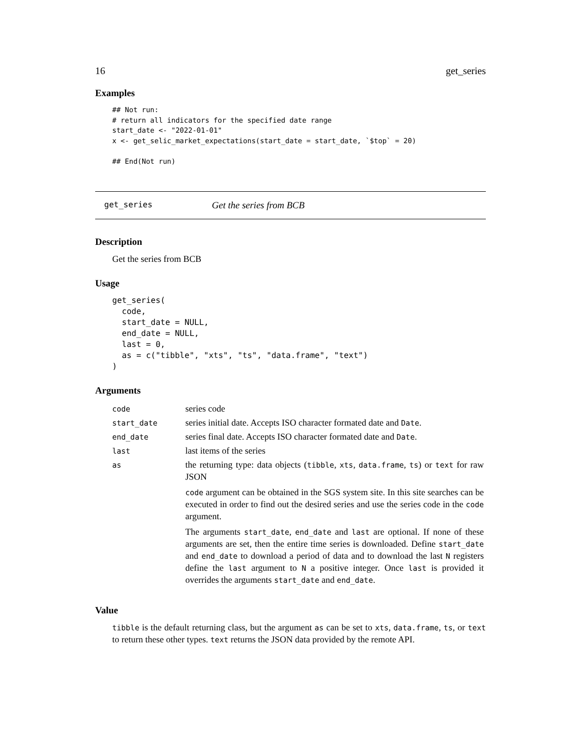16 get_series
Examples
## Not run:
# return all indicators for the specified date range
start_date <- "2022-01-01"
x <- get_selic_market_expectations(start_date = start_date, `$top` = 20)

## End(Not run)
get_series Get the series from BCB
Description
Get the series from BCB
Usage
get_series(
  code,
  start_date = NULL,
  end_date = NULL,
  last = 0,
  as = c("tibble", "xts", "ts", "data.frame", "text")
)
Arguments
| code | series code |
| start_date | series initial date. Accepts ISO character formated date and Date . |
| end_date | series final date. Accepts ISO character formated date and Date . |
| last | last items of the series |
| as | the returning type: data objects ( tibble , xts , data.frame , ts ) or text for raw JSON code argument can be obtained in the SGS system site. In this site searches can be executed in order to find out the desired series and use the series code in the code argument. The arguments start_date , end_date and last are optional. If none of these arguments are set, then the entire time series is downloaded. Define start_date and end_date to download a period of data and to download the last N registers define the last argument to N a positive integer. Once last is provided it overrides the arguments start_date and end_date . |
Value
tibble is the default returning class, but the argument as can be set to xts, data.frame, ts, or text to return these other types. text returns the JSON data provided by the remote API.